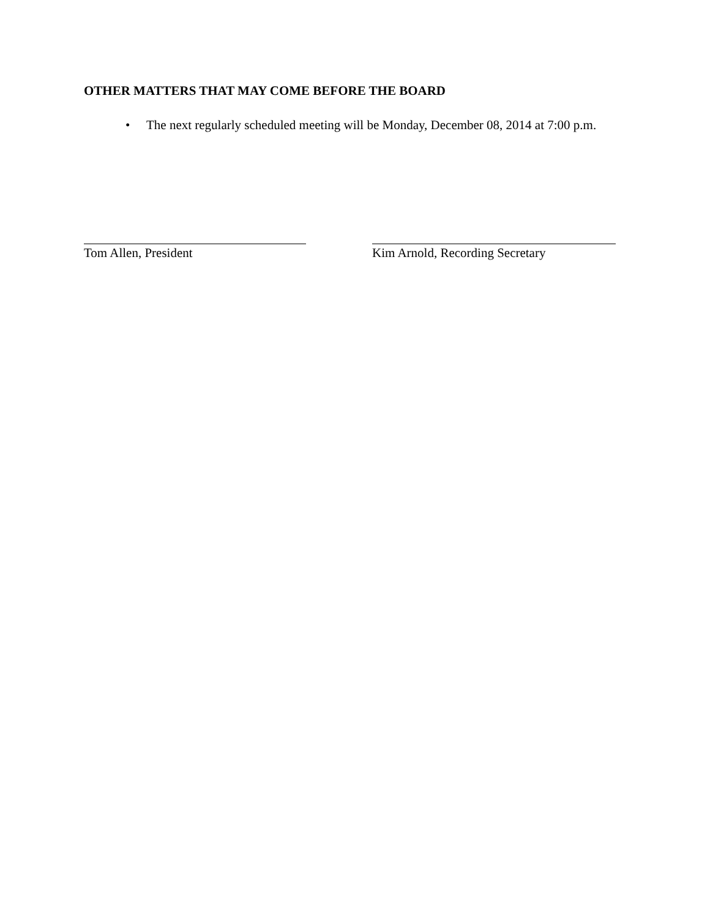OTHER MATTERS THAT MAY COME BEFORE THE BOARD
• The next regularly scheduled meeting will be Monday, December 08, 2014 at 7:00 p.m.
Tom Allen, President Kim Arnold, Recording Secretary